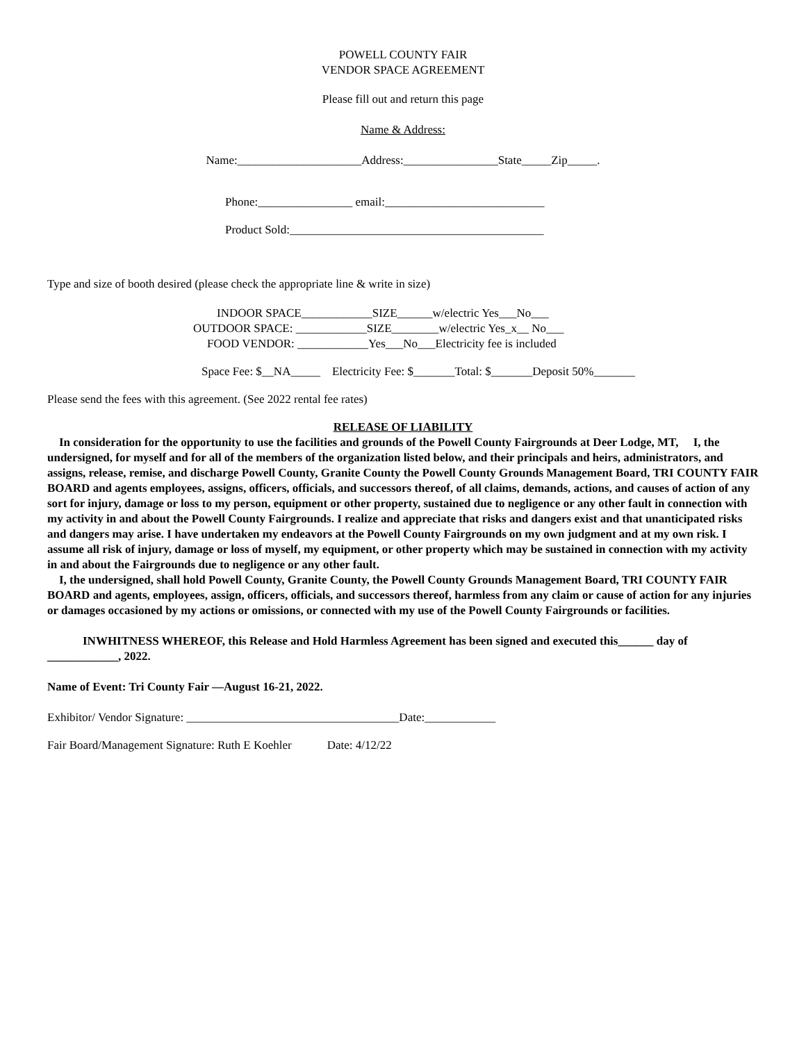POWELL COUNTY FAIR
VENDOR SPACE AGREEMENT
Please fill out and return this page
Name & Address:
Name:_____________________Address:________________State_____Zip_____.
Phone:________________ email:___________________________
Product Sold:___________________________________________
Type and size of booth desired (please check the appropriate line & write in size)
INDOOR SPACE____________SIZE______w/electric Yes___No___
OUTDOOR SPACE: ____________SIZE________w/electric Yes_x__ No___
FOOD VENDOR: ____________Yes___No___Electricity fee is included
Space Fee: $__NA_____ Electricity Fee: $_______Total: $_______Deposit 50%_______
Please send the fees with this agreement. (See 2022 rental fee rates)
RELEASE OF LIABILITY
In consideration for the opportunity to use the facilities and grounds of the Powell County Fairgrounds at Deer Lodge, MT, I, the undersigned, for myself and for all of the members of the organization listed below, and their principals and heirs, administrators, and assigns, release, remise, and discharge Powell County, Granite County the Powell County Grounds Management Board, TRI COUNTY FAIR BOARD and agents employees, assigns, officers, officials, and successors thereof, of all claims, demands, actions, and causes of action of any sort for injury, damage or loss to my person, equipment or other property, sustained due to negligence or any other fault in connection with my activity in and about the Powell County Fairgrounds. I realize and appreciate that risks and dangers exist and that unanticipated risks and dangers may arise. I have undertaken my endeavors at the Powell County Fairgrounds on my own judgment and at my own risk. I assume all risk of injury, damage or loss of myself, my equipment, or other property which may be sustained in connection with my activity in and about the Fairgrounds due to negligence or any other fault.
I, the undersigned, shall hold Powell County, Granite County, the Powell County Grounds Management Board, TRI COUNTY FAIR BOARD and agents, employees, assign, officers, officials, and successors thereof, harmless from any claim or cause of action for any injuries or damages occasioned by my actions or omissions, or connected with my use of the Powell County Fairgrounds or facilities.
INWHITNESS WHEREOF, this Release and Hold Harmless Agreement has been signed and executed this______ day of ____________, 2022.
Name of Event: Tri County Fair —August 16-21, 2022.
Exhibitor/ Vendor Signature: ____________________________________Date:____________
Fair Board/Management Signature: Ruth E Koehler Date: 4/12/22